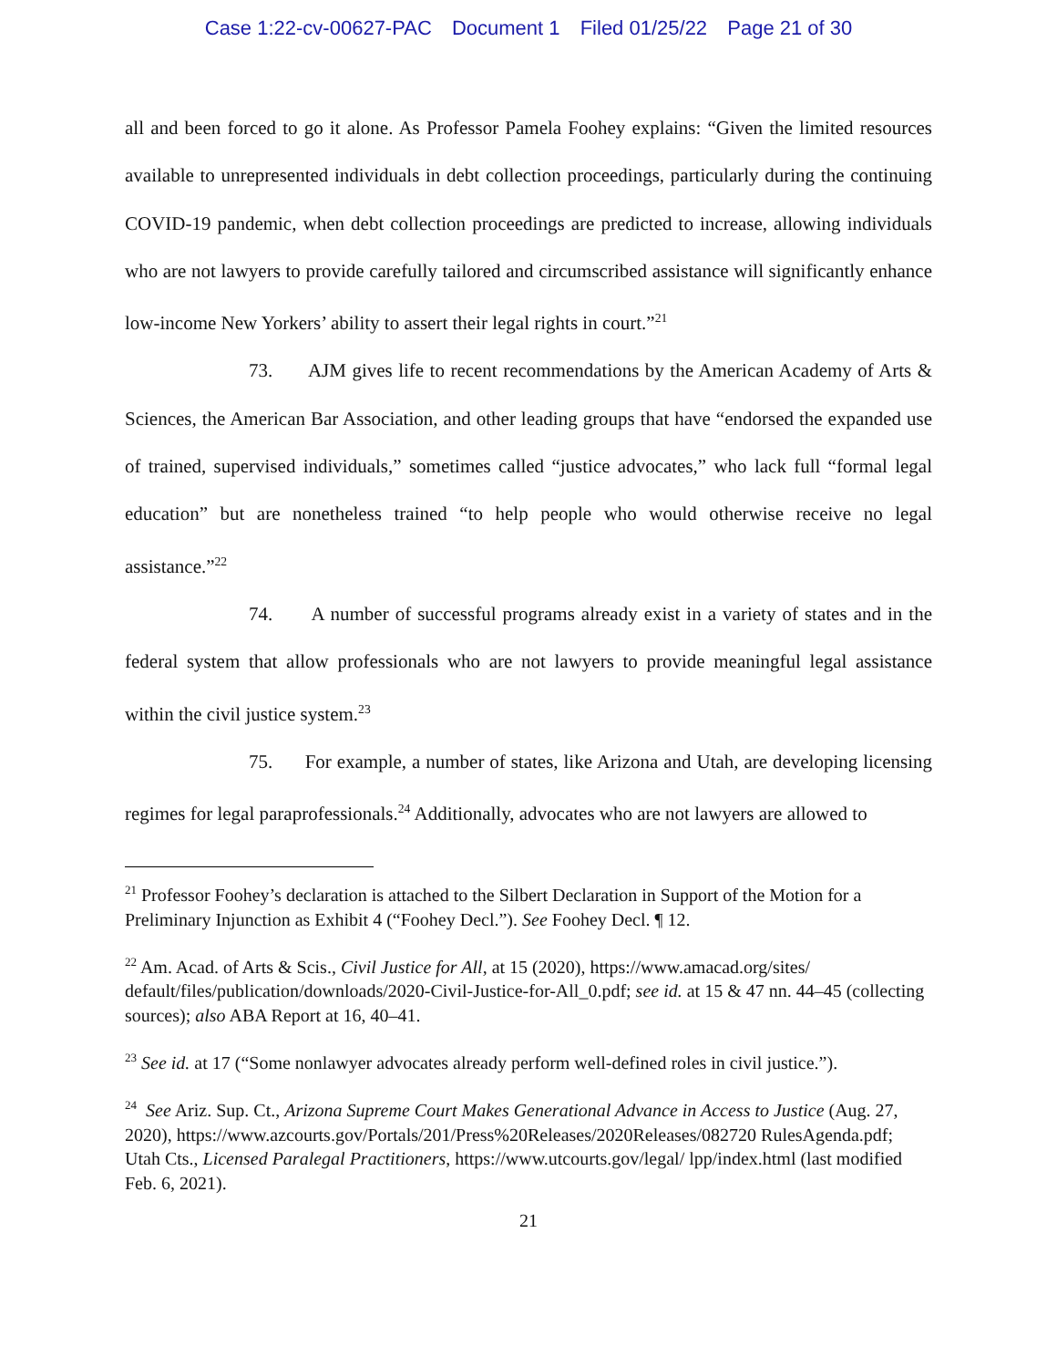Case 1:22-cv-00627-PAC Document 1 Filed 01/25/22 Page 21 of 30
all and been forced to go it alone. As Professor Pamela Foohey explains: “Given the limited resources available to unrepresented individuals in debt collection proceedings, particularly during the continuing COVID-19 pandemic, when debt collection proceedings are predicted to increase, allowing individuals who are not lawyers to provide carefully tailored and circumscribed assistance will significantly enhance low-income New Yorkers’ ability to assert their legal rights in court.”<sup>21</sup>
73. AJM gives life to recent recommendations by the American Academy of Arts & Sciences, the American Bar Association, and other leading groups that have “endorsed the expanded use of trained, supervised individuals,” sometimes called “justice advocates,” who lack full “formal legal education” but are nonetheless trained “to help people who would otherwise receive no legal assistance.”<sup>22</sup>
74. A number of successful programs already exist in a variety of states and in the federal system that allow professionals who are not lawyers to provide meaningful legal assistance within the civil justice system.<sup>23</sup>
75. For example, a number of states, like Arizona and Utah, are developing licensing regimes for legal paraprofessionals.<sup>24</sup> Additionally, advocates who are not lawyers are allowed to
<sup>21</sup> Professor Foohey’s declaration is attached to the Silbert Declaration in Support of the Motion for a Preliminary Injunction as Exhibit 4 (“Foohey Decl.”). See Foohey Decl. ¶ 12.
<sup>22</sup> Am. Acad. of Arts & Scis., Civil Justice for All, at 15 (2020), https://www.amacad.org/sites/ default/files/publication/downloads/2020-Civil-Justice-for-All_0.pdf; see id. at 15 & 47 nn. 44–45 (collecting sources); also ABA Report at 16, 40–41.
<sup>23</sup> See id. at 17 (“Some nonlawyer advocates already perform well-defined roles in civil justice.”).
<sup>24</sup> See Ariz. Sup. Ct., Arizona Supreme Court Makes Generational Advance in Access to Justice (Aug. 27, 2020), https://www.azcourts.gov/Portals/201/Press%20Releases/2020Releases/082720 RulesAgenda.pdf; Utah Cts., Licensed Paralegal Practitioners, https://www.utcourts.gov/legal/ lpp/index.html (last modified Feb. 6, 2021).
21